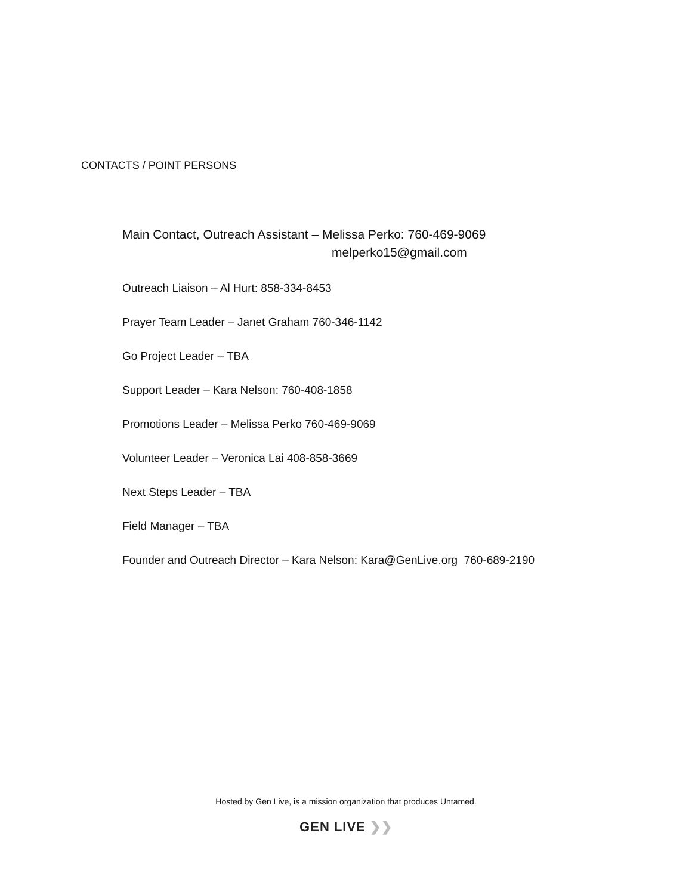CONTACTS / POINT PERSONS
Main Contact, Outreach Assistant – Melissa Perko: 760-469-9069
melperko15@gmail.com
Outreach Liaison – Al Hurt: 858-334-8453
Prayer Team Leader – Janet Graham 760-346-1142
Go Project Leader – TBA
Support Leader – Kara Nelson: 760-408-1858
Promotions Leader – Melissa Perko 760-469-9069
Volunteer Leader – Veronica Lai 408-858-3669
Next Steps Leader – TBA
Field Manager – TBA
Founder and Outreach Director – Kara Nelson: Kara@GenLive.org 760-689-2190
Hosted by Gen Live, is a mission organization that produces Untamed.
GEN LIVE ❯❯